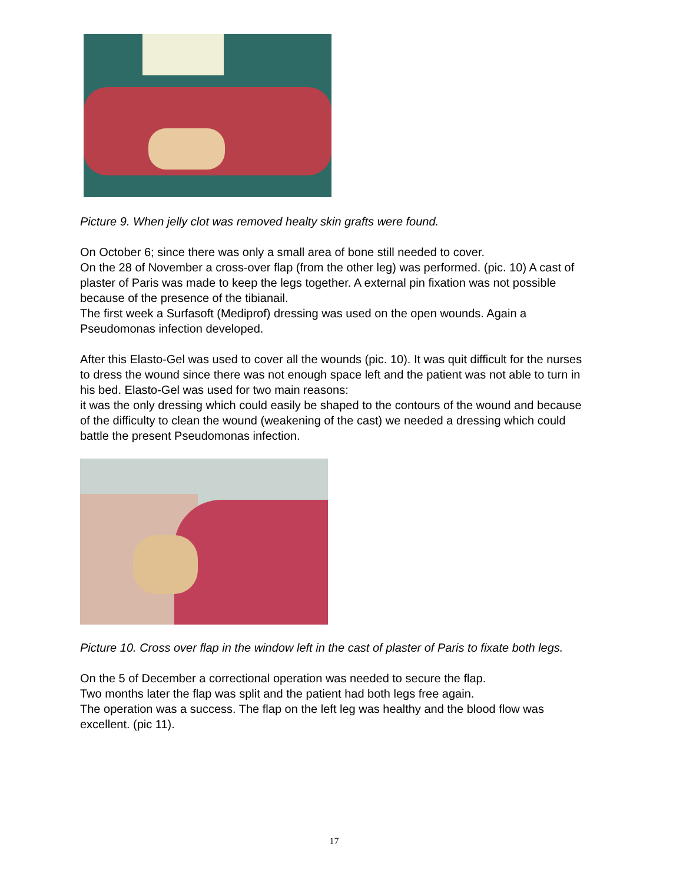Picture 9. When jelly clot was removed healty skin grafts were found.
On October 6; since there was only a small area of bone still needed to cover.
On the 28 of November a cross-over flap (from the other leg) was performed. (pic. 10) A cast of plaster of Paris was made to keep the legs together. A external pin fixation was not possible because of the presence of the tibianail.
The first week a Surfasoft (Mediprof) dressing was used on the open wounds. Again a Pseudomonas infection developed.
After this Elasto-Gel was used to cover all the wounds (pic. 10). It was quit difficult for the nurses to dress the wound since there was not enough space left and the patient was not able to turn in his bed. Elasto-Gel was used for two main reasons:
it was the only dressing which could easily be shaped to the contours of the wound and because of the difficulty to clean the wound (weakening of the cast) we needed a dressing which could battle the present Pseudomonas infection.
Picture 10. Cross over flap in the window left in the cast of plaster of Paris to fixate both legs.
On the 5 of December a correctional operation was needed to secure the flap.
Two months later the flap was split and the patient had both legs free again.
The operation was a success. The flap on the left leg was healthy and the blood flow was excellent. (pic 11).
17